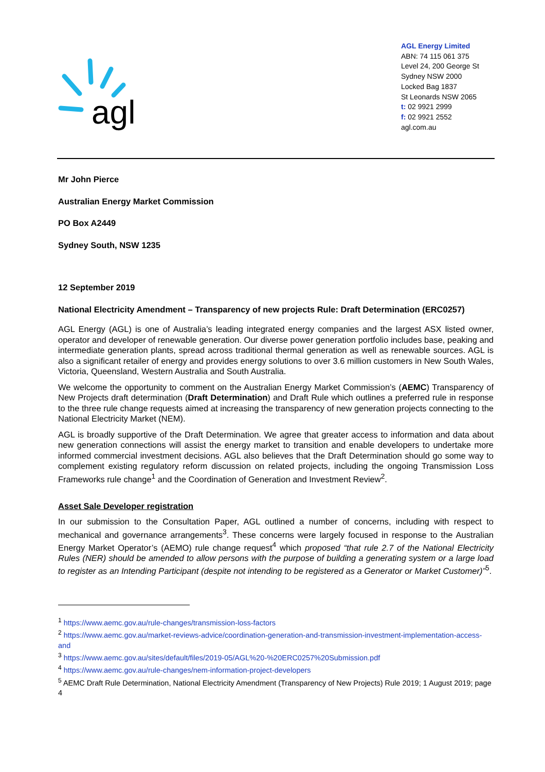agl
AGL Energy Limited
ABN: 74 115 061 375
Level 24, 200 George St
Sydney NSW 2000
Locked Bag 1837
St Leonards NSW 2065
t: 02 9921 2999
f: 02 9921 2552
agl.com.au
Mr John Pierce
Australian Energy Market Commission
PO Box A2449
Sydney South, NSW 1235
12 September 2019
National Electricity Amendment – Transparency of new projects Rule: Draft Determination (ERC0257)
AGL Energy (AGL) is one of Australia’s leading integrated energy companies and the largest ASX listed owner, operator and developer of renewable generation. Our diverse power generation portfolio includes base, peaking and intermediate generation plants, spread across traditional thermal generation as well as renewable sources. AGL is also a significant retailer of energy and provides energy solutions to over 3.6 million customers in New South Wales, Victoria, Queensland, Western Australia and South Australia.
We welcome the opportunity to comment on the Australian Energy Market Commission’s (AEMC) Transparency of New Projects draft determination (Draft Determination) and Draft Rule which outlines a preferred rule in response to the three rule change requests aimed at increasing the transparency of new generation projects connecting to the National Electricity Market (NEM).
AGL is broadly supportive of the Draft Determination. We agree that greater access to information and data about new generation connections will assist the energy market to transition and enable developers to undertake more informed commercial investment decisions. AGL also believes that the Draft Determination should go some way to complement existing regulatory reform discussion on related projects, including the ongoing Transmission Loss Frameworks rule change<sup>1</sup> and the Coordination of Generation and Investment Review<sup>2</sup>.
Asset Sale Developer registration
In our submission to the Consultation Paper, AGL outlined a number of concerns, including with respect to mechanical and governance arrangements<sup>3</sup>. These concerns were largely focused in response to the Australian Energy Market Operator’s (AEMO) rule change request<sup>4</sup> which proposed “that rule 2.7 of the National Electricity Rules (NER) should be amended to allow persons with the purpose of building a generating system or a large load to register as an Intending Participant (despite not intending to be registered as a Generator or Market Customer)”<sup>5</sup>.
<sup>1</sup> https://www.aemc.gov.au/rule-changes/transmission-loss-factors
<sup>2</sup> https://www.aemc.gov.au/market-reviews-advice/coordination-generation-and-transmission-investment-implementation-access-and
<sup>3</sup> https://www.aemc.gov.au/sites/default/files/2019-05/AGL%20-%20ERC0257%20Submission.pdf
<sup>4</sup> https://www.aemc.gov.au/rule-changes/nem-information-project-developers
<sup>5</sup> AEMC Draft Rule Determination, National Electricity Amendment (Transparency of New Projects) Rule 2019; 1 August 2019; page 4